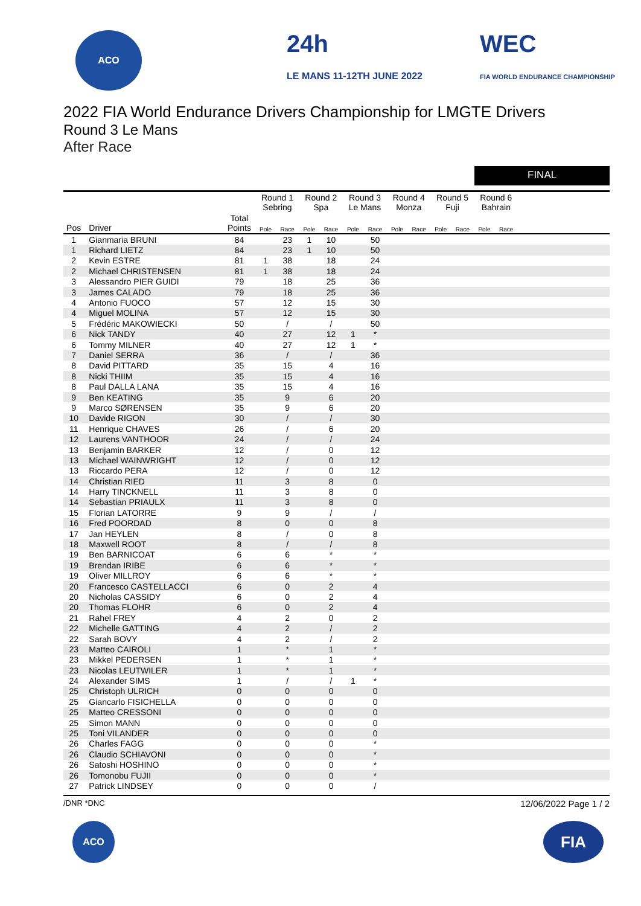ACO
24h
LE MANS 11-12TH JUNE 2022
WEC
FIA WORLD ENDURANCE CHAMPIONSHIP
2022 FIA World Endurance Drivers Championship for LMGTE Drivers
Round 3 Le Mans
After Race
FINAL
| | | | Round 1 Sebring | | Round 2 Spa | | Round 3 Le Mans | | Round 4 Monza | | Round 5 Fuji | | Round 6 Bahrain | | |
| --- | --- | --- | --- | --- | --- | --- | --- | --- | --- | --- | --- | --- | --- | --- | --- |
| Pos | Driver | Total Points | Pole | Race | Pole | Race | Pole | Race | Pole | Race | Pole | Race | Pole | Race | |
| 1 | Gianmaria BRUNI | 84 | | 23 | 1 | 10 | | 50 | | | | | | | |
| 1 | Richard LIETZ | 84 | | 23 | 1 | 10 | | 50 | | | | | | | |
| 2 | Kevin ESTRE | 81 | 1 | 38 | | 18 | | 24 | | | | | | | |
| 2 | Michael CHRISTENSEN | 81 | 1 | 38 | | 18 | | 24 | | | | | | | |
| 3 | Alessandro PIER GUIDI | 79 | | 18 | | 25 | | 36 | | | | | | | |
| 3 | James CALADO | 79 | | 18 | | 25 | | 36 | | | | | | | |
| 4 | Antonio FUOCO | 57 | | 12 | | 15 | | 30 | | | | | | | |
| 4 | Miguel MOLINA | 57 | | 12 | | 15 | | 30 | | | | | | | |
| 5 | Frédéric MAKOWIECKI | 50 | | / | | / | | 50 | | | | | | | |
| 6 | Nick TANDY | 40 | | 27 | | 12 | 1 | * | | | | | | | |
| 6 | Tommy MILNER | 40 | | 27 | | 12 | 1 | * | | | | | | | |
| 7 | Daniel SERRA | 36 | | / | | / | | 36 | | | | | | | |
| 8 | David PITTARD | 35 | | 15 | | 4 | | 16 | | | | | | | |
| 8 | Nicki THIIM | 35 | | 15 | | 4 | | 16 | | | | | | | |
| 8 | Paul DALLA LANA | 35 | | 15 | | 4 | | 16 | | | | | | | |
| 9 | Ben KEATING | 35 | | 9 | | 6 | | 20 | | | | | | | |
| 9 | Marco SØRENSEN | 35 | | 9 | | 6 | | 20 | | | | | | | |
| 10 | Davide RIGON | 30 | | / | | / | | 30 | | | | | | | |
| 11 | Henrique CHAVES | 26 | | / | | 6 | | 20 | | | | | | | |
| 12 | Laurens VANTHOOR | 24 | | / | | / | | 24 | | | | | | | |
| 13 | Benjamin BARKER | 12 | | / | | 0 | | 12 | | | | | | | |
| 13 | Michael WAINWRIGHT | 12 | | / | | 0 | | 12 | | | | | | | |
| 13 | Riccardo PERA | 12 | | / | | 0 | | 12 | | | | | | | |
| 14 | Christian RIED | 11 | | 3 | | 8 | | 0 | | | | | | | |
| 14 | Harry TINCKNELL | 11 | | 3 | | 8 | | 0 | | | | | | | |
| 14 | Sebastian PRIAULX | 11 | | 3 | | 8 | | 0 | | | | | | | |
| 15 | Florian LATORRE | 9 | | 9 | | / | | / | | | | | | | |
| 16 | Fred POORDAD | 8 | | 0 | | 0 | | 8 | | | | | | | |
| 17 | Jan HEYLEN | 8 | | / | | 0 | | 8 | | | | | | | |
| 18 | Maxwell ROOT | 8 | | / | | / | | 8 | | | | | | | |
| 19 | Ben BARNICOAT | 6 | | 6 | | * | | * | | | | | | | |
| 19 | Brendan IRIBE | 6 | | 6 | | * | | * | | | | | | | |
| 19 | Oliver MILLROY | 6 | | 6 | | * | | * | | | | | | | |
| 20 | Francesco CASTELLACCI | 6 | | 0 | | 2 | | 4 | | | | | | | |
| 20 | Nicholas CASSIDY | 6 | | 0 | | 2 | | 4 | | | | | | | |
| 20 | Thomas FLOHR | 6 | | 0 | | 2 | | 4 | | | | | | | |
| 21 | Rahel FREY | 4 | | 2 | | 0 | | 2 | | | | | | | |
| 22 | Michelle GATTING | 4 | | 2 | | / | | 2 | | | | | | | |
| 22 | Sarah BOVY | 4 | | 2 | | / | | 2 | | | | | | | |
| 23 | Matteo CAIROLI | 1 | | * | | 1 | | * | | | | | | | |
| 23 | Mikkel PEDERSEN | 1 | | * | | 1 | | * | | | | | | | |
| 23 | Nicolas LEUTWILER | 1 | | * | | 1 | | * | | | | | | | |
| 24 | Alexander SIMS | 1 | | / | | / | 1 | * | | | | | | | |
| 25 | Christoph ULRICH | 0 | | 0 | | 0 | | 0 | | | | | | | |
| 25 | Giancarlo FISICHELLA | 0 | | 0 | | 0 | | 0 | | | | | | | |
| 25 | Matteo CRESSONI | 0 | | 0 | | 0 | | 0 | | | | | | | |
| 25 | Simon MANN | 0 | | 0 | | 0 | | 0 | | | | | | | |
| 25 | Toni VILANDER | 0 | | 0 | | 0 | | 0 | | | | | | | |
| 26 | Charles FAGG | 0 | | 0 | | 0 | | * | | | | | | | |
| 26 | Claudio SCHIAVONI | 0 | | 0 | | 0 | | * | | | | | | | |
| 26 | Satoshi HOSHINO | 0 | | 0 | | 0 | | * | | | | | | | |
| 26 | Tomonobu FUJII | 0 | | 0 | | 0 | | * | | | | | | | |
| 27 | Patrick LINDSEY | 0 | | 0 | | 0 | | / | | | | | | | |
/DNR *DNC 12/06/2022 Page 1 / 2
ACO
FIA